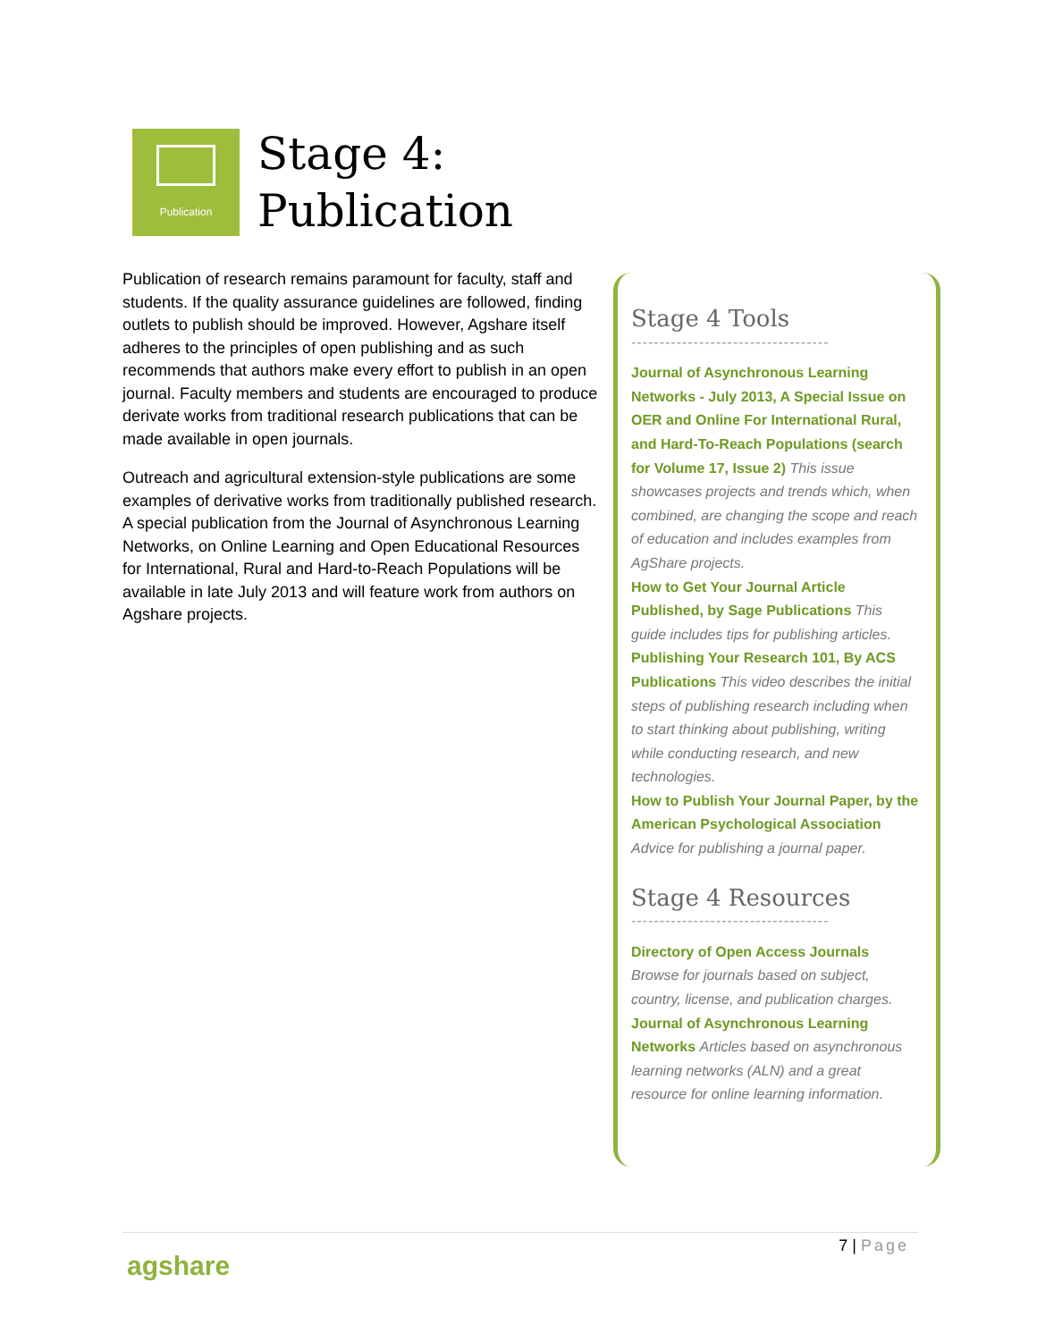Publication
Stage 4:
Publication
Publication of research remains paramount for faculty, staff and students. If the quality assurance guidelines are followed, finding outlets to publish should be improved. However, Agshare itself adheres to the principles of open publishing and as such recommends that authors make every effort to publish in an open journal. Faculty members and students are encouraged to produce derivate works from traditional research publications that can be made available in open journals.
Outreach and agricultural extension-style publications are some examples of derivative works from traditionally published research. A special publication from the Journal of Asynchronous Learning Networks, on Online Learning and Open Educational Resources for International, Rural and Hard-to-Reach Populations will be available in late July 2013 and will feature work from authors on Agshare projects.
Stage 4 Tools
-----------------------------------
Journal of Asynchronous Learning Networks - July 2013, A Special Issue on OER and Online For International Rural, and Hard-To-Reach Populations (search for Volume 17, Issue 2) This issue showcases projects and trends which, when combined, are changing the scope and reach of education and includes examples from AgShare projects.
How to Get Your Journal Article Published, by Sage Publications This guide includes tips for publishing articles.
Publishing Your Research 101, By ACS Publications This video describes the initial steps of publishing research including when to start thinking about publishing, writing while conducting research, and new technologies.
How to Publish Your Journal Paper, by the American Psychological Association Advice for publishing a journal paper.
Stage 4 Resources
-----------------------------------
Directory of Open Access Journals Browse for journals based on subject, country, license, and publication charges.
Journal of Asynchronous Learning Networks Articles based on asynchronous learning networks (ALN) and a great resource for online learning information.
agshare
7 | Page